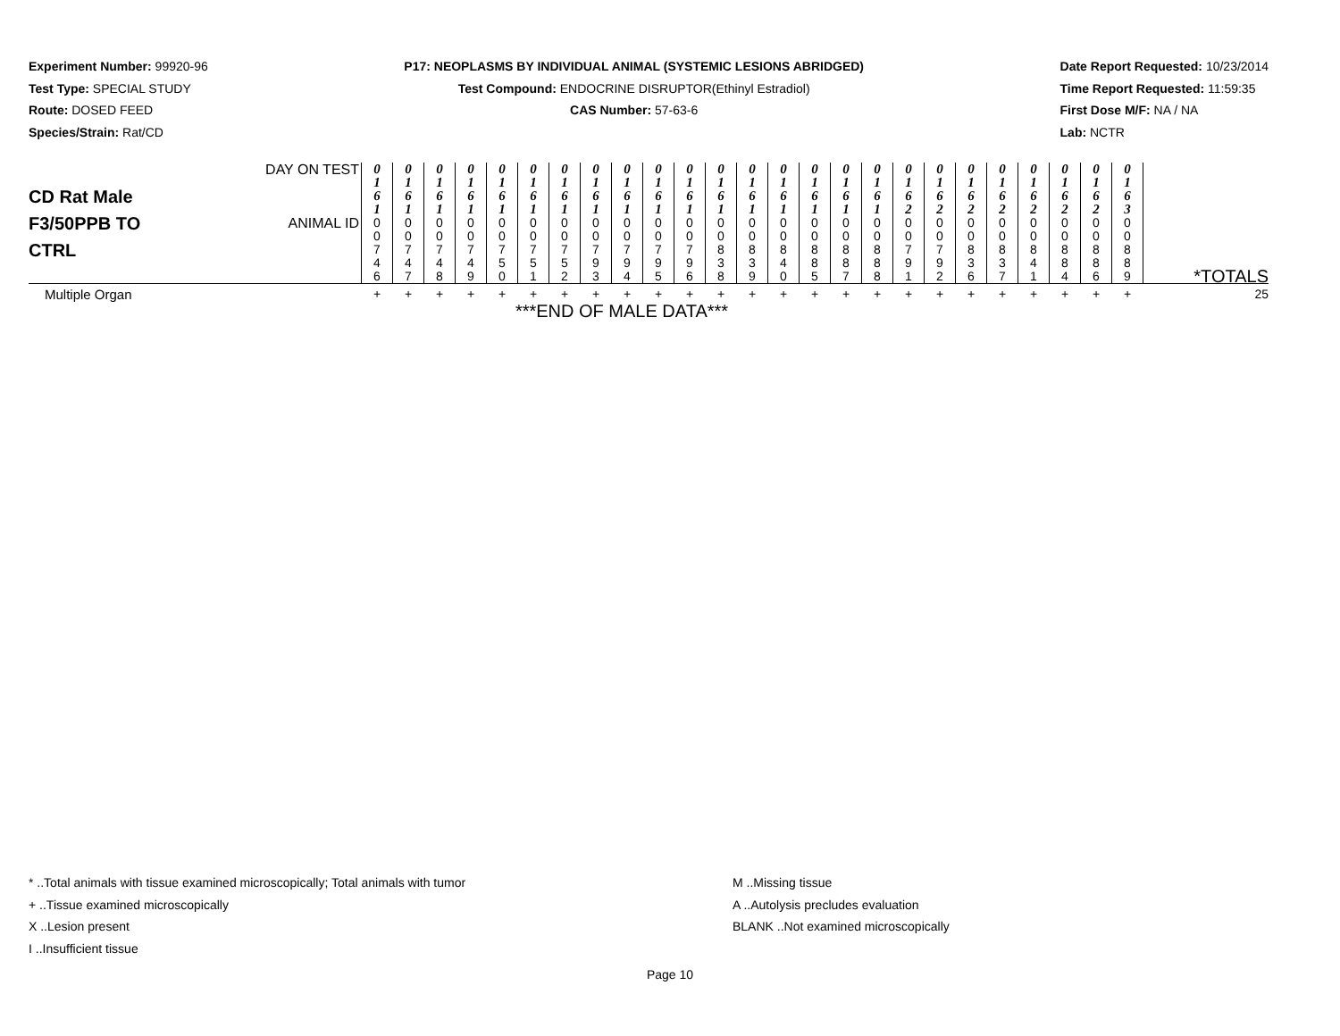Experiment Number: 99920-96
Test Type: SPECIAL STUDY
Route: DOSED FEED
Species/Strain: Rat/CD
P17: NEOPLASMS BY INDIVIDUAL ANIMAL (SYSTEMIC LESIONS ABRIDGED)
Test Compound: ENDOCRINE DISRUPTOR(Ethinyl Estradiol)
CAS Number: 57-63-6
Date Report Requested: 10/23/2014
Time Report Requested: 11:59:35
First Dose M/F: NA / NA
Lab: NCTR
| CD Rat Male F3/50PPB TO CTRL | DAY ON TEST | 0 1 6 1 | 0 1 6 1 | 0 1 6 1 | 0 1 6 1 | 0 1 6 1 | 0 1 6 1 | 0 1 6 1 | 0 1 6 1 | 0 1 6 1 | 0 1 6 1 | 0 1 6 1 | 0 1 6 1 | 0 1 6 1 | 0 1 6 1 | 0 1 6 1 | 0 1 6 1 | 0 1 6 1 | 0 1 6 2 | 0 1 6 2 | 0 1 6 2 | 0 1 6 2 | 0 1 6 2 | 0 1 6 2 | 0 1 6 2 | 0 1 6 3 | |
| | ANIMAL ID | 0 0 7 4 6 | 0 0 7 4 7 | 0 0 7 4 8 | 0 0 7 4 9 | 0 0 7 5 0 | 0 0 7 5 1 | 0 0 7 5 2 | 0 0 7 9 3 | 0 0 7 9 4 | 0 0 7 9 5 | 0 0 7 9 6 | 0 0 8 3 8 | 0 0 8 3 9 | 0 0 8 4 0 | 0 0 8 8 5 | 0 0 8 8 7 | 0 0 8 8 8 | 0 0 7 9 1 | 0 0 7 9 2 | 0 0 8 3 6 | 0 0 8 3 7 | 0 0 8 4 1 | 0 0 8 8 4 | 0 0 8 8 6 | 0 0 8 8 9 | *TOTALS |
| Multiple Organ | | + | + | + | + | + | + | + | + | + | + | + | + | + | + | + | + | + | + | + | + | + | + | + | + | + | 25 |
| ***END OF MALE DATA*** | | | | | | | | | | | | | | | | | | | | | | | | | | | |
* ..Total animals with tissue examined microscopically; Total animals with tumor
+ ..Tissue examined microscopically
X ..Lesion present
I ..Insufficient tissue
M ..Missing tissue
A ..Autolysis precludes evaluation
BLANK ..Not examined microscopically
Page 10